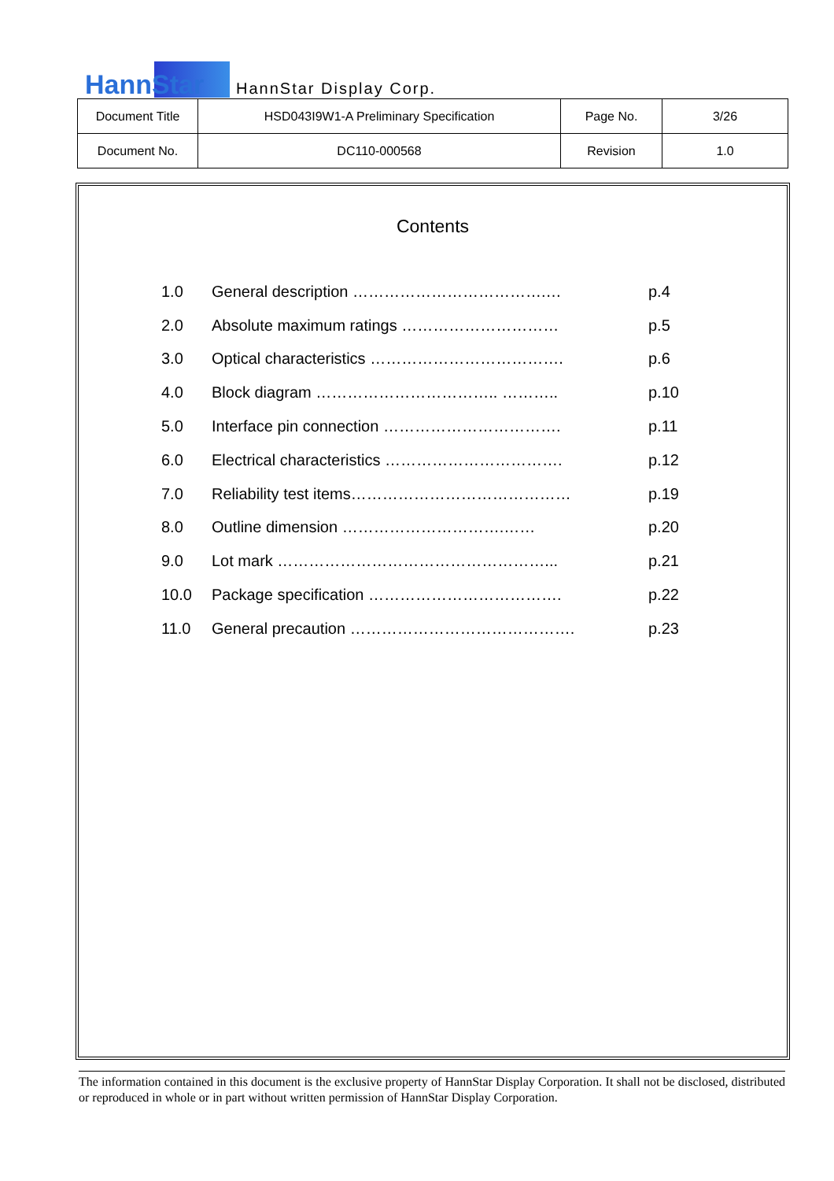HannStar HannStar Display Corp.
| Document Title | HSD043I9W1-A Preliminary Specification | Page No. | 3/26 |
| Document No. | DC110-000568 | Revision | 1.0 |
Contents
| 1.0 | General description ……………………………….… | p.4 |
| 2.0 | Absolute maximum ratings ………………………… | p.5 |
| 3.0 | Optical characteristics ………………………………. | p.6 |
| 4.0 | Block diagram …………………………….. ……….. | p.10 |
| 5.0 | Interface pin connection ……………………………. | p.11 |
| 6.0 | Electrical characteristics ……………………………. | p.12 |
| 7.0 | Reliability test items…………………………………… | p.19 |
| 8.0 | Outline dimension ………………………….…… | p.20 |
| 9.0 | Lot mark ……………………………………………... | p.21 |
| 10.0 | Package specification ………………………………. | p.22 |
| 11.0 | General precaution ……………………………………. | p.23 |
The information contained in this document is the exclusive property of HannStar Display Corporation. It shall not be disclosed, distributed or reproduced in whole or in part without written permission of HannStar Display Corporation.